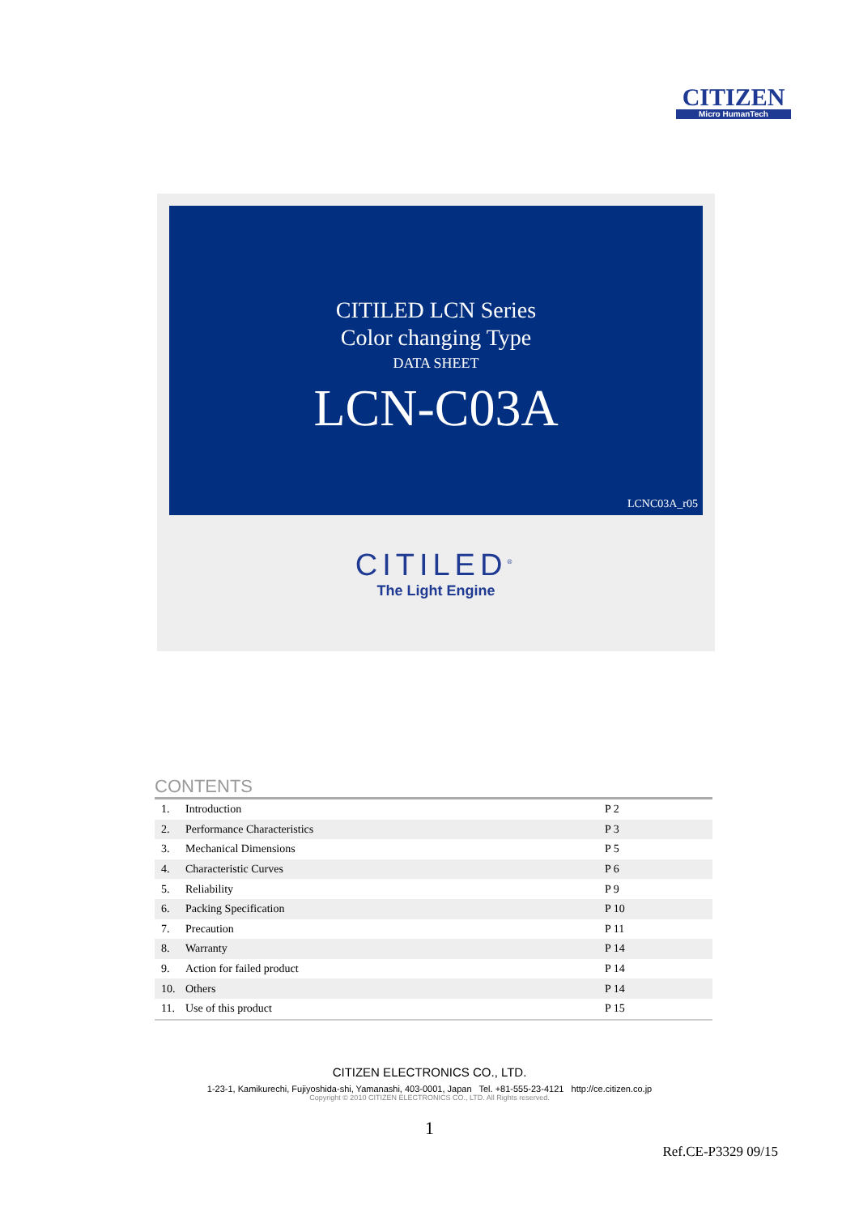CITIZEN
Micro HumanTech
CITILED LCN Series
Color changing Type
DATA SHEET
LCN-C03A
LCNC03A_r05
CITILED<sup>®</sup>
The Light Engine
CONTENTS
| 1. | Introduction | P 2 |
| 2. | Performance Characteristics | P 3 |
| 3. | Mechanical Dimensions | P 5 |
| 4. | Characteristic Curves | P 6 |
| 5. | Reliability | P 9 |
| 6. | Packing Specification | P 10 |
| 7. | Precaution | P 11 |
| 8. | Warranty | P 14 |
| 9. | Action for failed product | P 14 |
| 10. | Others | P 14 |
| 11. | Use of this product | P 15 |
CITIZEN ELECTRONICS CO., LTD.
1-23-1, Kamikurechi, Fujiyoshida-shi, Yamanashi, 403-0001, Japan Tel. +81-555-23-4121 http://ce.citizen.co.jp
Copyright © 2010 CITIZEN ELECTRONICS CO., LTD. All Rights reserved.
1
Ref.CE-P3329 09/15